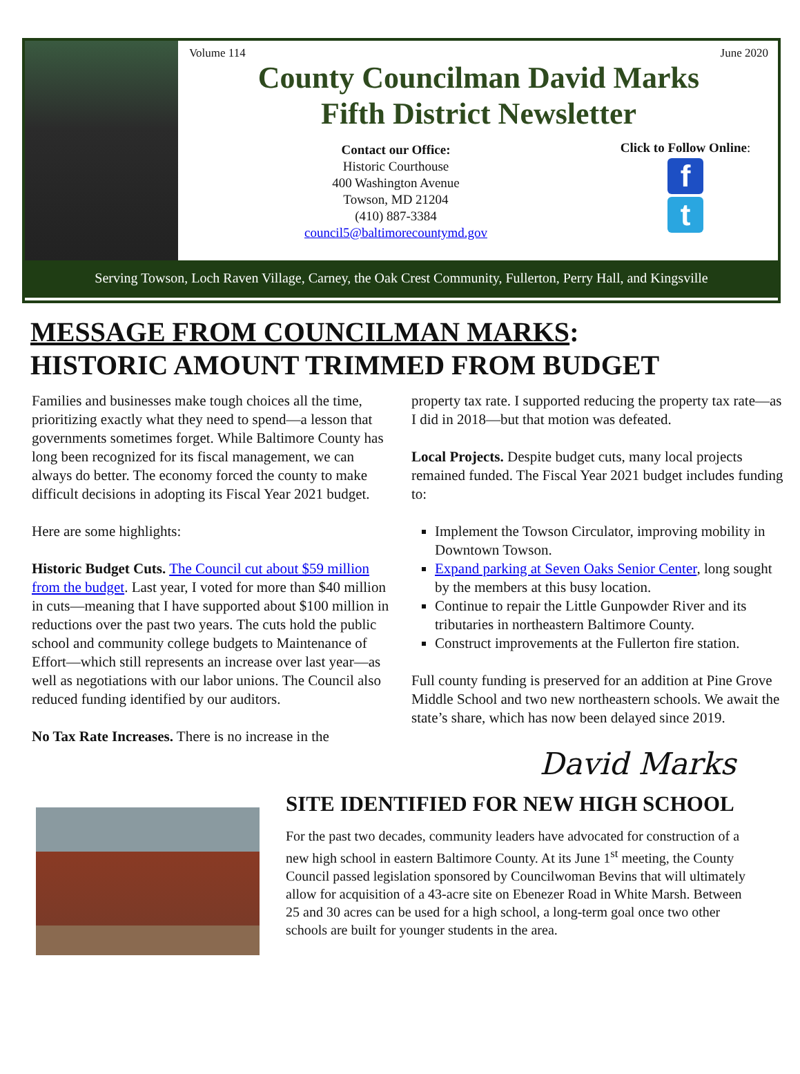Volume 114 June 2020
County Councilman David Marks
Fifth District Newsletter
Contact our Office:
Historic Courthouse
400 Washington Avenue
Towson, MD 21204
(410) 887-3384
council5@baltimorecountymd.gov
Click to Follow Online:
f
t
Serving Towson, Loch Raven Village, Carney, the Oak Crest Community, Fullerton, Perry Hall, and Kingsville
MESSAGE FROM COUNCILMAN MARKS:
HISTORIC AMOUNT TRIMMED FROM BUDGET
Families and businesses make tough choices all the time, prioritizing exactly what they need to spend—a lesson that governments sometimes forget. While Baltimore County has long been recognized for its fiscal management, we can always do better. The economy forced the county to make difficult decisions in adopting its Fiscal Year 2021 budget.
Here are some highlights:
Historic Budget Cuts. The Council cut about $59 million from the budget. Last year, I voted for more than $40 million in cuts—meaning that I have supported about $100 million in reductions over the past two years. The cuts hold the public school and community college budgets to Maintenance of Effort—which still represents an increase over last year—as well as negotiations with our labor unions. The Council also reduced funding identified by our auditors.
No Tax Rate Increases. There is no increase in the
property tax rate. I supported reducing the property tax rate—as I did in 2018—but that motion was defeated.
Local Projects. Despite budget cuts, many local projects remained funded. The Fiscal Year 2021 budget includes funding to:
Implement the Towson Circulator, improving mobility in Downtown Towson.
Expand parking at Seven Oaks Senior Center, long sought by the members at this busy location.
Continue to repair the Little Gunpowder River and its tributaries in northeastern Baltimore County.
Construct improvements at the Fullerton fire station.
Full county funding is preserved for an addition at Pine Grove Middle School and two new northeastern schools. We await the state’s share, which has now been delayed since 2019.
David Marks
SITE IDENTIFIED FOR NEW HIGH SCHOOL
For the past two decades, community leaders have advocated for construction of a new high school in eastern Baltimore County. At its June 1<sup>st</sup> meeting, the County Council passed legislation sponsored by Councilwoman Bevins that will ultimately allow for acquisition of a 43-acre site on Ebenezer Road in White Marsh. Between 25 and 30 acres can be used for a high school, a long-term goal once two other schools are built for younger students in the area.